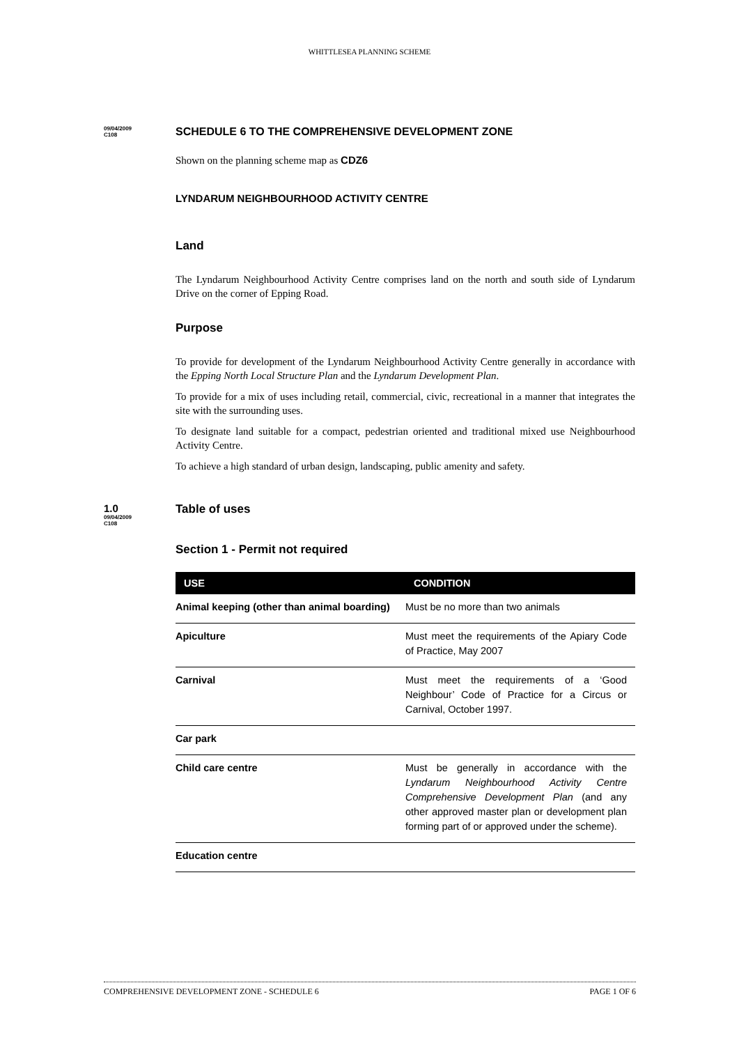WHITTLESEA PLANNING SCHEME
09/04/2009
C108
SCHEDULE 6 TO THE COMPREHENSIVE DEVELOPMENT ZONE
Shown on the planning scheme map as CDZ6
LYNDARUM NEIGHBOURHOOD ACTIVITY CENTRE
Land
The Lyndarum Neighbourhood Activity Centre comprises land on the north and south side of Lyndarum Drive on the corner of Epping Road.
Purpose
To provide for development of the Lyndarum Neighbourhood Activity Centre generally in accordance with the Epping North Local Structure Plan and the Lyndarum Development Plan.
To provide for a mix of uses including retail, commercial, civic, recreational in a manner that integrates the site with the surrounding uses.
To designate land suitable for a compact, pedestrian oriented and traditional mixed use Neighbourhood Activity Centre.
To achieve a high standard of urban design, landscaping, public amenity and safety.
1.0
09/04/2009
C108
Table of uses
Section 1 - Permit not required
| USE | CONDITION |
| --- | --- |
| Animal keeping (other than animal boarding) | Must be no more than two animals |
| Apiculture | Must meet the requirements of the Apiary Code of Practice, May 2007 |
| Carnival | Must meet the requirements of a ‘Good Neighbour’ Code of Practice for a Circus or Carnival, October 1997. |
| Car park | |
| Child care centre | Must be generally in accordance with the Lyndarum Neighbourhood Activity Centre Comprehensive Development Plan (and any other approved master plan or development plan forming part of or approved under the scheme). |
| Education centre | |
COMPREHENSIVE DEVELOPMENT ZONE - SCHEDULE 6 PAGE 1 OF 6